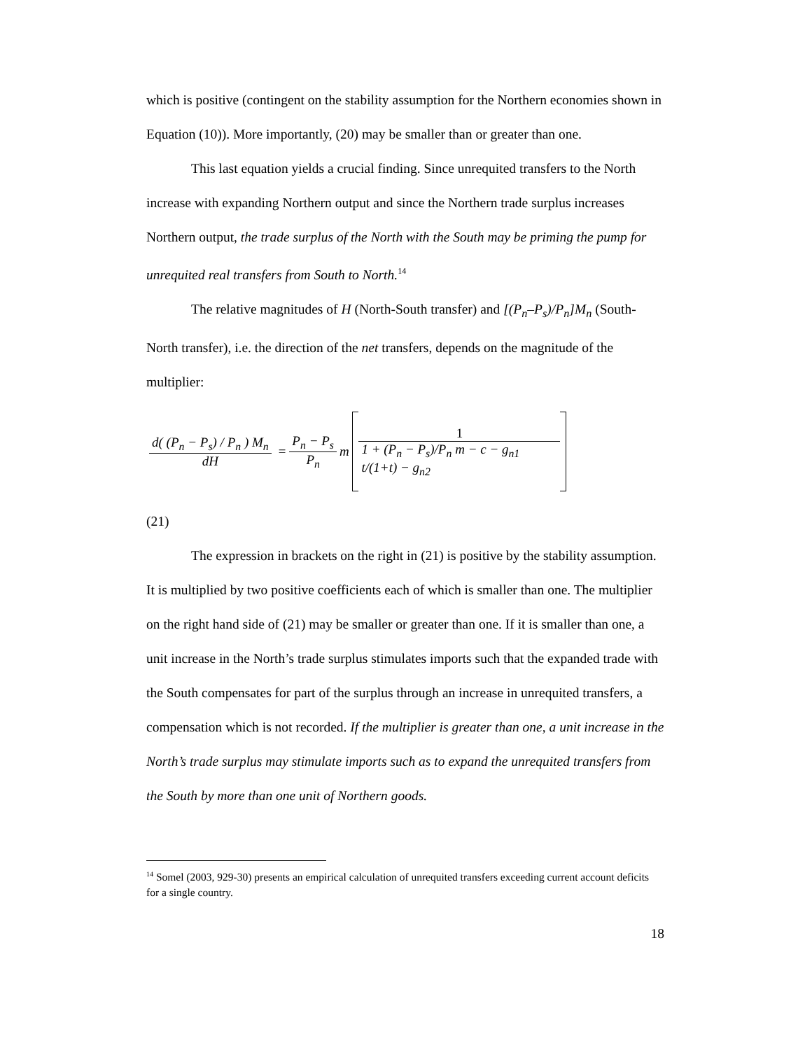which is positive (contingent on the stability assumption for the Northern economies shown in Equation (10)). More importantly, (20) may be smaller than or greater than one.
This last equation yields a crucial finding. Since unrequited transfers to the North increase with expanding Northern output and since the Northern trade surplus increases Northern output, the trade surplus of the North with the South may be priming the pump for unrequited real transfers from South to North.<sup>14</sup>
The relative magnitudes of H (North-South transfer) and [(P<sub>n</sub>–P<sub>s</sub>)/P<sub>n</sub>]M<sub>n</sub> (South-North transfer), i.e. the direction of the net transfers, depends on the magnitude of the multiplier:
d( (P<sub>n</sub> − P<sub>s</sub>) / P<sub>n</sub> ) M<sub>n</sub> dH = P<sub>n</sub> − P<sub>s</sub> P<sub>n</sub> m 1 1 + (P<sub>n</sub> − P<sub>s</sub>)/P<sub>n</sub> m − c − g<sub>n1</sub> t/(1+t) − g<sub>n2</sub>
(21)
The expression in brackets on the right in (21) is positive by the stability assumption. It is multiplied by two positive coefficients each of which is smaller than one. The multiplier on the right hand side of (21) may be smaller or greater than one. If it is smaller than one, a unit increase in the North’s trade surplus stimulates imports such that the expanded trade with the South compensates for part of the surplus through an increase in unrequited transfers, a compensation which is not recorded. If the multiplier is greater than one, a unit increase in the North’s trade surplus may stimulate imports such as to expand the unrequited transfers from the South by more than one unit of Northern goods.
<sup>14</sup> Somel (2003, 929-30) presents an empirical calculation of unrequited transfers exceeding current account deficits for a single country.
18